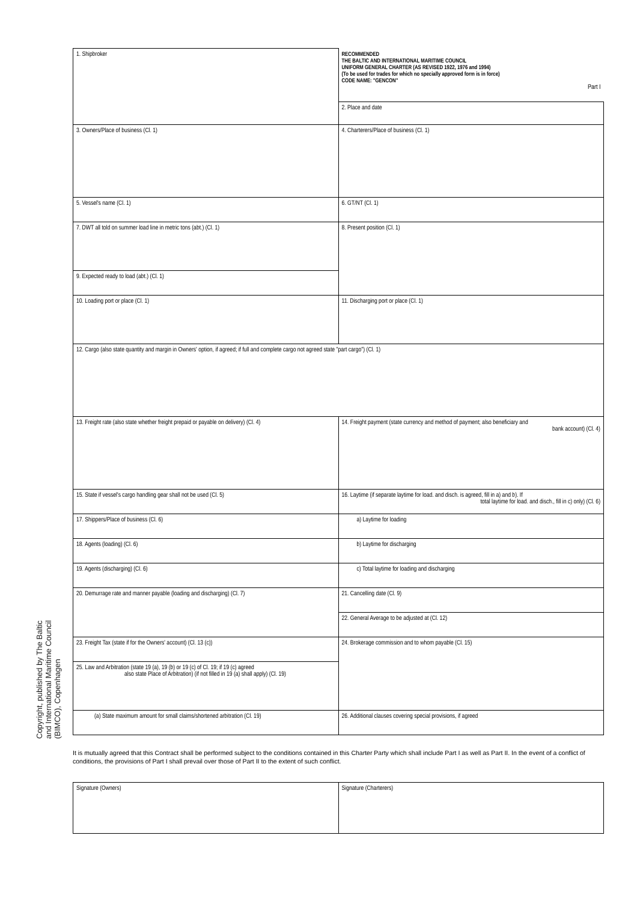Copyright, published by The Baltic and International Maritime Council (BIMCO), Copenhagen
| 1. Shipbroker | RECOMMENDED THE BALTIC AND INTERNATIONAL MARITIME COUNCIL UNIFORM GENERAL CHARTER (AS REVISED 1922, 1976 and 1994) (To be used for trades for which no specially approved form is in force) CODE NAME: "GENCON" Part I |
| | 2. Place and date |
| 3. Owners/Place of business (Cl. 1) | 4. Charterers/Place of business (Cl. 1) |
| 5. Vessel's name (Cl. 1) | 6. GT/NT (Cl. 1) |
| 7. DWT all told on summer load line in metric tons (abt.) (Cl. 1) | 8. Present position (Cl. 1) |
| 9. Expected ready to load (abt.) (Cl. 1) | |
| 10. Loading port or place (Cl. 1) | 11. Discharging port or place (Cl. 1) |
| 12. Cargo (also state quantity and margin in Owners' option, if agreed; if full and complete cargo not agreed state "part cargo") (Cl. 1) | |
| 13. Freight rate (also state whether freight prepaid or payable on delivery) (Cl. 4) | 14. Freight payment (state currency and method of payment; also beneficiary and bank account) (Cl. 4) |
| 15. State if vessel's cargo handling gear shall not be used (Cl. 5) | 16. Laytime (if separate laytime for load. and disch. is agreed, fill in a) and b). If total laytime for load. and disch., fill in c) only) (Cl. 6) |
| 17. Shippers/Place of business (Cl. 6) | a) Laytime for loading |
| 18. Agents (loading) (Cl. 6) | b) Laytime for discharging |
| 19. Agents (discharging) (Cl. 6) | c) Total laytime for loading and discharging |
| 20. Demurrage rate and manner payable (loading and discharging) (Cl. 7) | 21. Cancelling date (Cl. 9) |
| | 22. General Average to be adjusted at (Cl. 12) |
| 23. Freight Tax (state if for the Owners' account) (Cl. 13 (c)) | 24. Brokerage commission and to whom payable (Cl. 15) |
| 25. Law and Arbitration (state 19 (a), 19 (b) or 19 (c) of Cl. 19; if 19 (c) agreed also state Place of Arbitration) (if not filled in 19 (a) shall apply) (Cl. 19) | |
| (a) State maximum amount for small claims/shortened arbitration (Cl. 19) | 26. Additional clauses covering special provisions, if agreed |
It is mutually agreed that this Contract shall be performed subject to the conditions contained in this Charter Party which shall include Part I as well as Part II. In the event of a conflict of conditions, the provisions of Part I shall prevail over those of Part II to the extent of such conflict.
| Signature (Owners) | Signature (Charterers) |